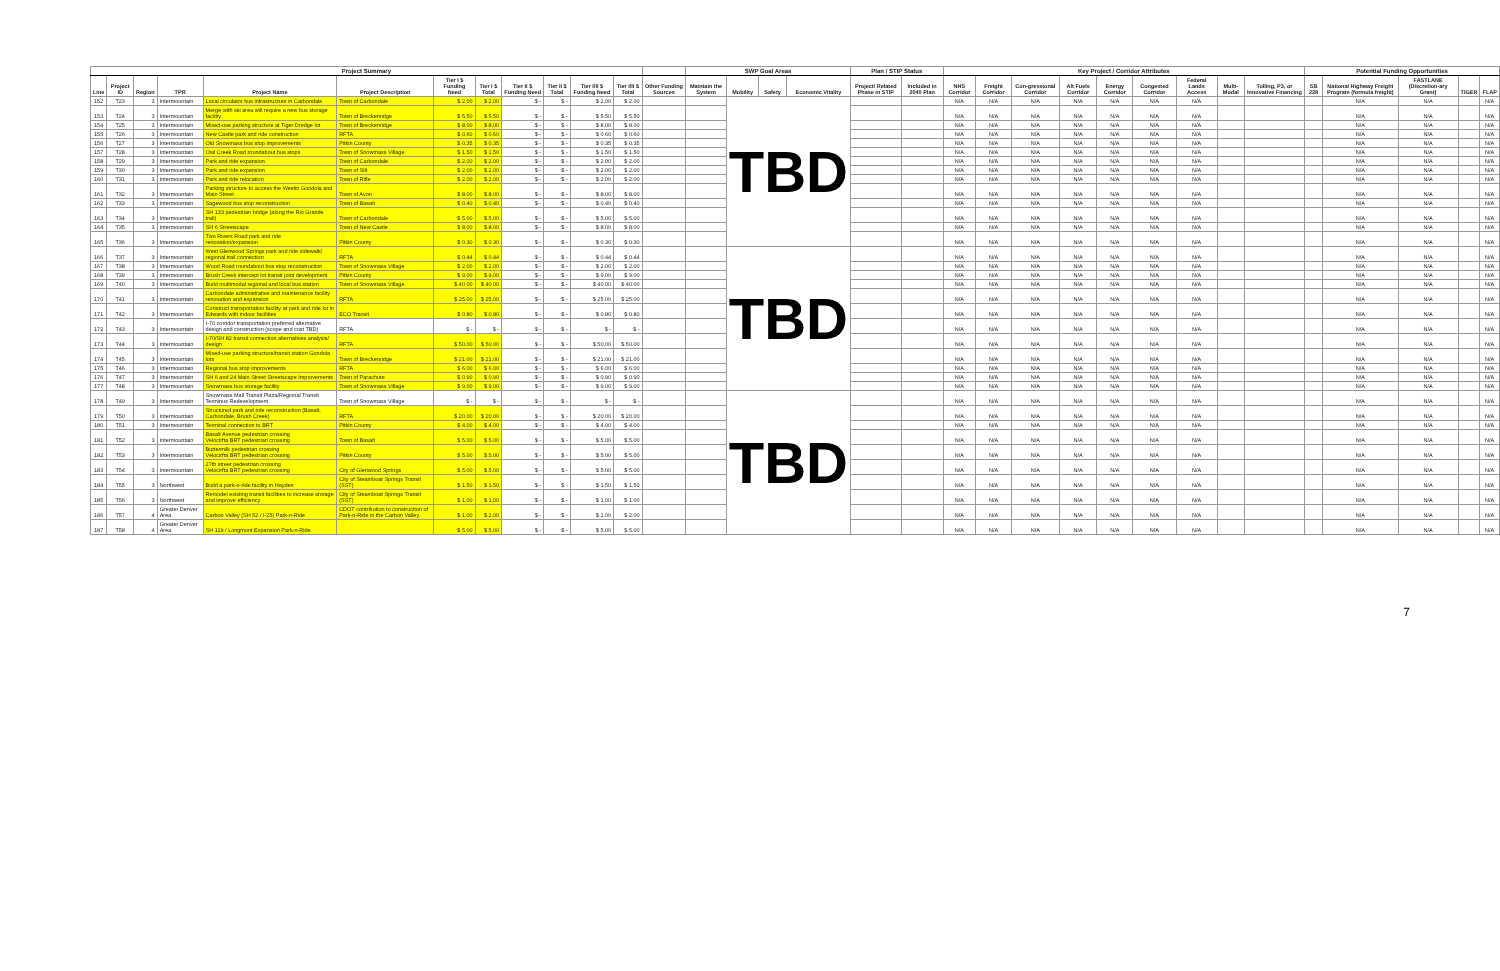| Project Summary | | | | | | | | | | | | | SWP Goal Areas | | | | Plan / STIP Status | | Key Project / Corridor Attributes | | | | | | | | | Potential Funding Opportunities | | | | |
| --- | --- | --- | --- | --- | --- | --- | --- | --- | --- | --- | --- | --- | --- | --- | --- | --- | --- | --- | --- | --- | --- | --- | --- | --- | --- | --- | --- | --- | --- | --- | --- | --- |
| Line | Project ID | Region | TPR | Project Name | Project Description | Tier I $ Funding Need | Tier I $ Total | Tier II $ Funding Need | Tier II $ Total | Tier I/II $ Funding Need | Tier I/II $ Total | Other Funding Sources | Maintain the System | Mobility | Safety | Economic Vitality | Project/ Related Phase in STIP | Included in 2040 Plan | NHS Corridor | Freight Corridor | Con-gressional Corridor | Alt Fuels Corridor | Energy Corridor | Congested Corridor | Federal Lands Access | Multi-Modal | Tolling, P3, or Innovative Financing | SB 228 | National Highway Freight Program (formula freight) | FASTLANE (Discretion-ary Grant) | TIGER | FLAP |
| 152 | T23 | 3 | Intermountain | Local circulator bus infrastructure in Carbondale | Town of Carbondale | $ 2.00 | $ 2.00 | $ - | $ - | $ 2.00 | $ 2.00 | | | TBD | | | | | N/A | N/A | N/A | N/A | N/A | N/A | N/A | | | | N/A | N/A | | N/A |
| 153 | T24 | 3 | Intermountain | Merge with ski area will require a new bus storage facility | Town of Breckenridge | $ 5.50 | $ 5.50 | $ - | $ - | $ 5.50 | $ 5.50 | | | | | | | | N/A | N/A | N/A | N/A | N/A | N/A | N/A | | | | N/A | N/A | | N/A |
| 154 | T25 | 3 | Intermountain | Mixed-use parking structure at Tiger Dredge lot | Town of Breckenridge | $ 8.00 | $ 8.00 | $ - | $ - | $ 8.00 | $ 8.00 | | | | | | | | N/A | N/A | N/A | N/A | N/A | N/A | N/A | | | | N/A | N/A | | N/A |
| 155 | T26 | 3 | Intermountain | New Castle park and ride construction | RFTA | $ 0.60 | $ 0.60 | $ - | $ - | $ 0.60 | $ 0.60 | | | | | | | | N/A | N/A | N/A | N/A | N/A | N/A | N/A | | | | N/A | N/A | | N/A |
| 156 | T27 | 3 | Intermountain | Old Snowmass bus stop improvements | Pitkin County | $ 0.35 | $ 0.35 | $ - | $ - | $ 0.35 | $ 0.35 | | | | | | | | N/A | N/A | N/A | N/A | N/A | N/A | N/A | | | | N/A | N/A | | N/A |
| 157 | T28 | 3 | Intermountain | Owl Creek Road roundabout bus stops | Town of Snowmass Village | $ 1.50 | $ 1.50 | $ - | $ - | $ 1.50 | $ 1.50 | | | | | | | | N/A | N/A | N/A | N/A | N/A | N/A | N/A | | | | N/A | N/A | | N/A |
| 158 | T29 | 3 | Intermountain | Park and ride expansion | Town of Carbondale | $ 2.00 | $ 2.00 | $ - | $ - | $ 2.00 | $ 2.00 | | | | | | | | N/A | N/A | N/A | N/A | N/A | N/A | N/A | | | | N/A | N/A | | N/A |
| 159 | T30 | 3 | Intermountain | Park and ride expansion | Town of Silt | $ 2.00 | $ 2.00 | $ - | $ - | $ 2.00 | $ 2.00 | | | | | | | | N/A | N/A | N/A | N/A | N/A | N/A | N/A | | | | N/A | N/A | | N/A |
| 160 | T31 | 3 | Intermountain | Park and ride relocation | Town of Rifle | $ 2.00 | $ 2.00 | $ - | $ - | $ 2.00 | $ 2.00 | | | | | | | | N/A | N/A | N/A | N/A | N/A | N/A | N/A | | | | N/A | N/A | | N/A |
| 161 | T32 | 3 | Intermountain | Parking structure to access the Westin Gondola and Main Street | Town of Avon | $ 8.00 | $ 8.00 | $ - | $ - | $ 8.00 | $ 8.00 | | | | | | | | N/A | N/A | N/A | N/A | N/A | N/A | N/A | | | | N/A | N/A | | N/A |
| 162 | T33 | 3 | Intermountain | Sagewood bus stop reconstruction | Town of Basalt | $ 0.40 | $ 0.40 | $ - | $ - | $ 0.40 | $ 0.40 | | | | | | | | N/A | N/A | N/A | N/A | N/A | N/A | N/A | | | | N/A | N/A | | N/A |
| 163 | T34 | 3 | Intermountain | SH 133 pedestrian bridge (along the Rio Grande trail) | Town of Carbondale | $ 5.00 | $ 5.00 | $ - | $ - | $ 5.00 | $ 5.00 | | | | | | | | N/A | N/A | N/A | N/A | N/A | N/A | N/A | | | | N/A | N/A | | N/A |
| 164 | T35 | 3 | Intermountain | SH 6 Streetscape | Town of New Castle | $ 8.00 | $ 8.00 | $ - | $ - | $ 8.00 | $ 8.00 | | | | | | | | N/A | N/A | N/A | N/A | N/A | N/A | N/A | | | | N/A | N/A | | N/A |
| 165 | T36 | 3 | Intermountain | Two Rivers Road park and ride renovation/expansion | Pitkin County | $ 0.30 | $ 0.30 | $ - | $ - | $ 0.30 | $ 0.30 | | | | | | | | N/A | N/A | N/A | N/A | N/A | N/A | N/A | | | | N/A | N/A | | N/A |
| 166 | T37 | 3 | Intermountain | West Glenwood Springs park and ride sidewalk/ regional trail connection | RFTA | $ 0.44 | $ 0.44 | $ - | $ - | $ 0.44 | $ 0.44 | | | TBD | | | | | N/A | N/A | N/A | N/A | N/A | N/A | N/A | | | | N/A | N/A | | N/A |
| 167 | T38 | 3 | Intermountain | Wood Road roundabout bus stop reconstruction | Town of Snowmass Village | $ 2.00 | $ 2.00 | $ - | $ - | $ 2.00 | $ 2.00 | | | | | | | | N/A | N/A | N/A | N/A | N/A | N/A | N/A | | | | N/A | N/A | | N/A |
| 168 | T39 | 3 | Intermountain | Brush Creek intercept lot transit joint development | Pitkin County | $ 9.00 | $ 9.00 | $ - | $ - | $ 9.00 | $ 9.00 | | | | | | | | N/A | N/A | N/A | N/A | N/A | N/A | N/A | | | | N/A | N/A | | N/A |
| 169 | T40 | 3 | Intermountain | Build multimodal regional and local bus station | Town of Snowmass Village | $ 40.00 | $ 40.00 | $ - | $ - | $ 40.00 | $ 40.00 | | | | | | | | N/A | N/A | N/A | N/A | N/A | N/A | N/A | | | | N/A | N/A | | N/A |
| 170 | T41 | 3 | Intermountain | Carbondale administrative and maintenance facility renovation and expansion | RFTA | $ 25.00 | $ 25.00 | $ - | $ - | $ 25.00 | $ 25.00 | | | | | | | | N/A | N/A | N/A | N/A | N/A | N/A | N/A | | | | N/A | N/A | | N/A |
| 171 | T42 | 3 | Intermountain | Construct transportation facility at park and ride lot in Edwards with indoor facilities | ECO Transit | $ 0.80 | $ 0.80 | $ - | $ - | $ 0.80 | $ 0.80 | | | | | | | | N/A | N/A | N/A | N/A | N/A | N/A | N/A | | | | N/A | N/A | | N/A |
| 172 | T43 | 3 | Intermountain | I-70 corridor transportation preferred alternative design and construction (scope and cost TBD) | RFTA | $ - | $ - | $ - | $ - | $ - | $ - | | | | | | | | N/A | N/A | N/A | N/A | N/A | N/A | N/A | | | | N/A | N/A | | N/A |
| 173 | T44 | 3 | Intermountain | I-70/SH 82 transit connection alternatives analysis/ design | RFTA | $ 50.00 | $ 50.00 | $ - | $ - | $ 50.00 | $ 50.00 | | | | | | | | N/A | N/A | N/A | N/A | N/A | N/A | N/A | | | | N/A | N/A | | N/A |
| 174 | T45 | 3 | Intermountain | Mixed-use parking structure/transit station Gondola lots | Town of Breckenridge | $ 21.00 | $ 21.00 | $ - | $ - | $ 21.00 | $ 21.00 | | | | | | | | N/A | N/A | N/A | N/A | N/A | N/A | N/A | | | | N/A | N/A | | N/A |
| 175 | T46 | 3 | Intermountain | Regional bus stop improvements | RFTA | $ 6.00 | $ 6.00 | $ - | $ - | $ 6.00 | $ 6.00 | | | | | | | | N/A | N/A | N/A | N/A | N/A | N/A | N/A | | | | N/A | N/A | | N/A |
| 176 | T47 | 3 | Intermountain | SH 6 and 24 Main Street Streetscape Improvements | Town of Parachute | $ 0.90 | $ 0.90 | $ - | $ - | $ 0.90 | $ 0.90 | | | | | | | | N/A | N/A | N/A | N/A | N/A | N/A | N/A | | | | N/A | N/A | | N/A |
| 177 | T48 | 3 | Intermountain | Snowmass bus storage facility | Town of Snowmass Village | $ 9.00 | $ 9.00 | $ - | $ - | $ 9.00 | $ 9.00 | | | | | | | | N/A | N/A | N/A | N/A | N/A | N/A | N/A | | | | N/A | N/A | | N/A |
| 178 | T49 | 3 | Intermountain | Snowmass Mall Transit Plaza/Regional Transit Terminus Redevelopment | Town of Snowmass Village | $ - | $ - | $ - | $ - | $ - | $ - | | | TBD | | | | | N/A | N/A | N/A | N/A | N/A | N/A | N/A | | | | N/A | N/A | | N/A |
| 179 | T50 | 3 | Intermountain | Structured park and ride reconstruction (Basalt, Carbondale, Brush Creek) | RFTA | $ 20.00 | $ 20.00 | $ - | $ - | $ 20.00 | $ 20.00 | | | | | | | | N/A | N/A | N/A | N/A | N/A | N/A | N/A | | | | N/A | N/A | | N/A |
| 180 | T51 | 3 | Intermountain | Terminal connection to BRT | Pitkin County | $ 4.00 | $ 4.00 | $ - | $ - | $ 4.00 | $ 4.00 | | | | | | | | N/A | N/A | N/A | N/A | N/A | N/A | N/A | | | | N/A | N/A | | N/A |
| 181 | T52 | 3 | Intermountain | Basalt Avenue pedestrian crossing Velocirfta BRT pedestrian crossing | Town of Basalt | $ 5.00 | $ 5.00 | $ - | $ - | $ 5.00 | $ 5.00 | | | | | | | | N/A | N/A | N/A | N/A | N/A | N/A | N/A | | | | N/A | N/A | | N/A |
| 182 | T53 | 3 | Intermountain | Buttermilk pedestrian crossing Velocirfta BRT pedestrian crossing | Pitkin County | $ 5.00 | $ 5.00 | $ - | $ - | $ 5.00 | $ 5.00 | | | | | | | | N/A | N/A | N/A | N/A | N/A | N/A | N/A | | | | N/A | N/A | | N/A |
| 183 | T54 | 3 | Intermountain | 27th street pedestrian crossing Velocirfta BRT pedestrian crossing | City of Glenwood Springs | $ 5.00 | $ 5.00 | $ - | $ - | $ 5.00 | $ 5.00 | | | | | | | | N/A | N/A | N/A | N/A | N/A | N/A | N/A | | | | N/A | N/A | | N/A |
| 184 | T55 | 3 | Northwest | Build a park-n-ride facility in Hayden | City of Steamboat Springs Transit (SST) | $ 1.50 | $ 1.50 | $ - | $ - | $ 1.50 | $ 1.50 | | | | | | | | N/A | N/A | N/A | N/A | N/A | N/A | N/A | | | | N/A | N/A | | N/A |
| 185 | T56 | 3 | Northwest | Remodel existing transit facilities to increase storage and improve efficiency | City of Steamboat Springs Transit (SST) | $ 1.00 | $ 1.00 | $ - | $ - | $ 1.00 | $ 1.00 | | | | | | | | N/A | N/A | N/A | N/A | N/A | N/A | N/A | | | | N/A | N/A | | N/A |
| 186 | T57 | 4 | Greater Denver Area | Carbon Valley (SH 52 / I-25) Park-n-Ride | CDOT contribution to construction of Park-n-Ride in the Carbon Valley. | $ 1.00 | $ 2.00 | $ - | $ - | $ 1.00 | $ 2.00 | | | | | | | | N/A | N/A | N/A | N/A | N/A | N/A | N/A | | | | N/A | N/A | | N/A |
| 187 | T58 | 4 | Greater Denver Area | SH 119 / Longmont Expansion Park-n-Ride | | $ 5.00 | $ 5.00 | $ - | $ - | $ 5.00 | $ 5.00 | | | | | | | | N/A | N/A | N/A | N/A | N/A | N/A | N/A | | | | N/A | N/A | | N/A |
7